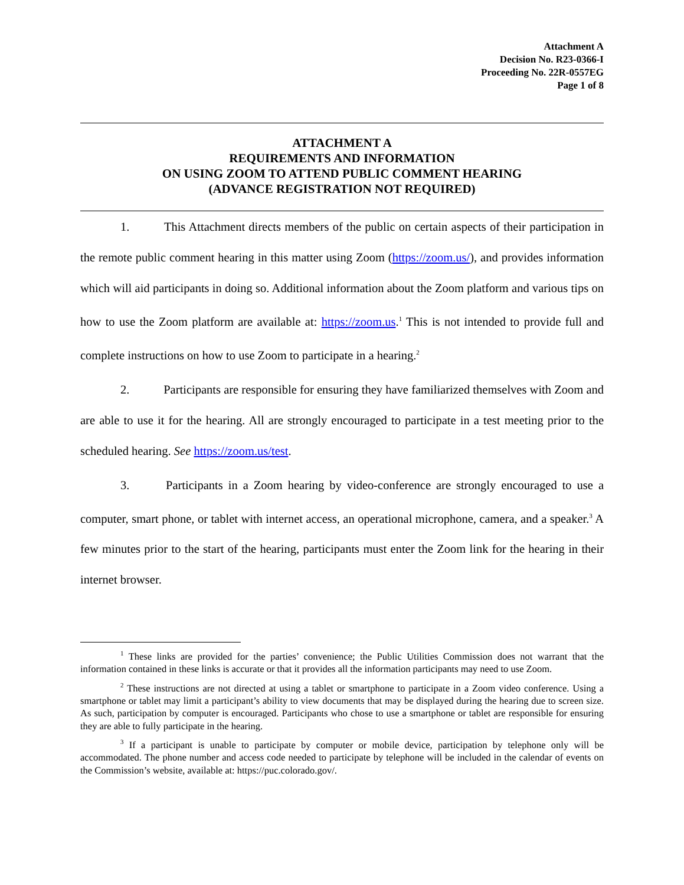Attachment A
Decision No. R23-0366-I
Proceeding No. 22R-0557EG
Page 1 of 8
ATTACHMENT A
REQUIREMENTS AND INFORMATION
ON USING ZOOM TO ATTEND PUBLIC COMMENT HEARING
(ADVANCE REGISTRATION NOT REQUIRED)
1. This Attachment directs members of the public on certain aspects of their participation in the remote public comment hearing in this matter using Zoom (https://zoom.us/), and provides information which will aid participants in doing so. Additional information about the Zoom platform and various tips on how to use the Zoom platform are available at: https://zoom.us.<sup>1</sup> This is not intended to provide full and complete instructions on how to use Zoom to participate in a hearing.<sup>2</sup>
2. Participants are responsible for ensuring they have familiarized themselves with Zoom and are able to use it for the hearing. All are strongly encouraged to participate in a test meeting prior to the scheduled hearing. See https://zoom.us/test.
3. Participants in a Zoom hearing by video-conference are strongly encouraged to use a computer, smart phone, or tablet with internet access, an operational microphone, camera, and a speaker.<sup>3</sup> A few minutes prior to the start of the hearing, participants must enter the Zoom link for the hearing in their internet browser.
<sup>1</sup> These links are provided for the parties’ convenience; the Public Utilities Commission does not warrant that the information contained in these links is accurate or that it provides all the information participants may need to use Zoom.
<sup>2</sup> These instructions are not directed at using a tablet or smartphone to participate in a Zoom video conference. Using a smartphone or tablet may limit a participant’s ability to view documents that may be displayed during the hearing due to screen size. As such, participation by computer is encouraged. Participants who chose to use a smartphone or tablet are responsible for ensuring they are able to fully participate in the hearing.
<sup>3</sup> If a participant is unable to participate by computer or mobile device, participation by telephone only will be accommodated. The phone number and access code needed to participate by telephone will be included in the calendar of events on the Commission’s website, available at: https://puc.colorado.gov/.